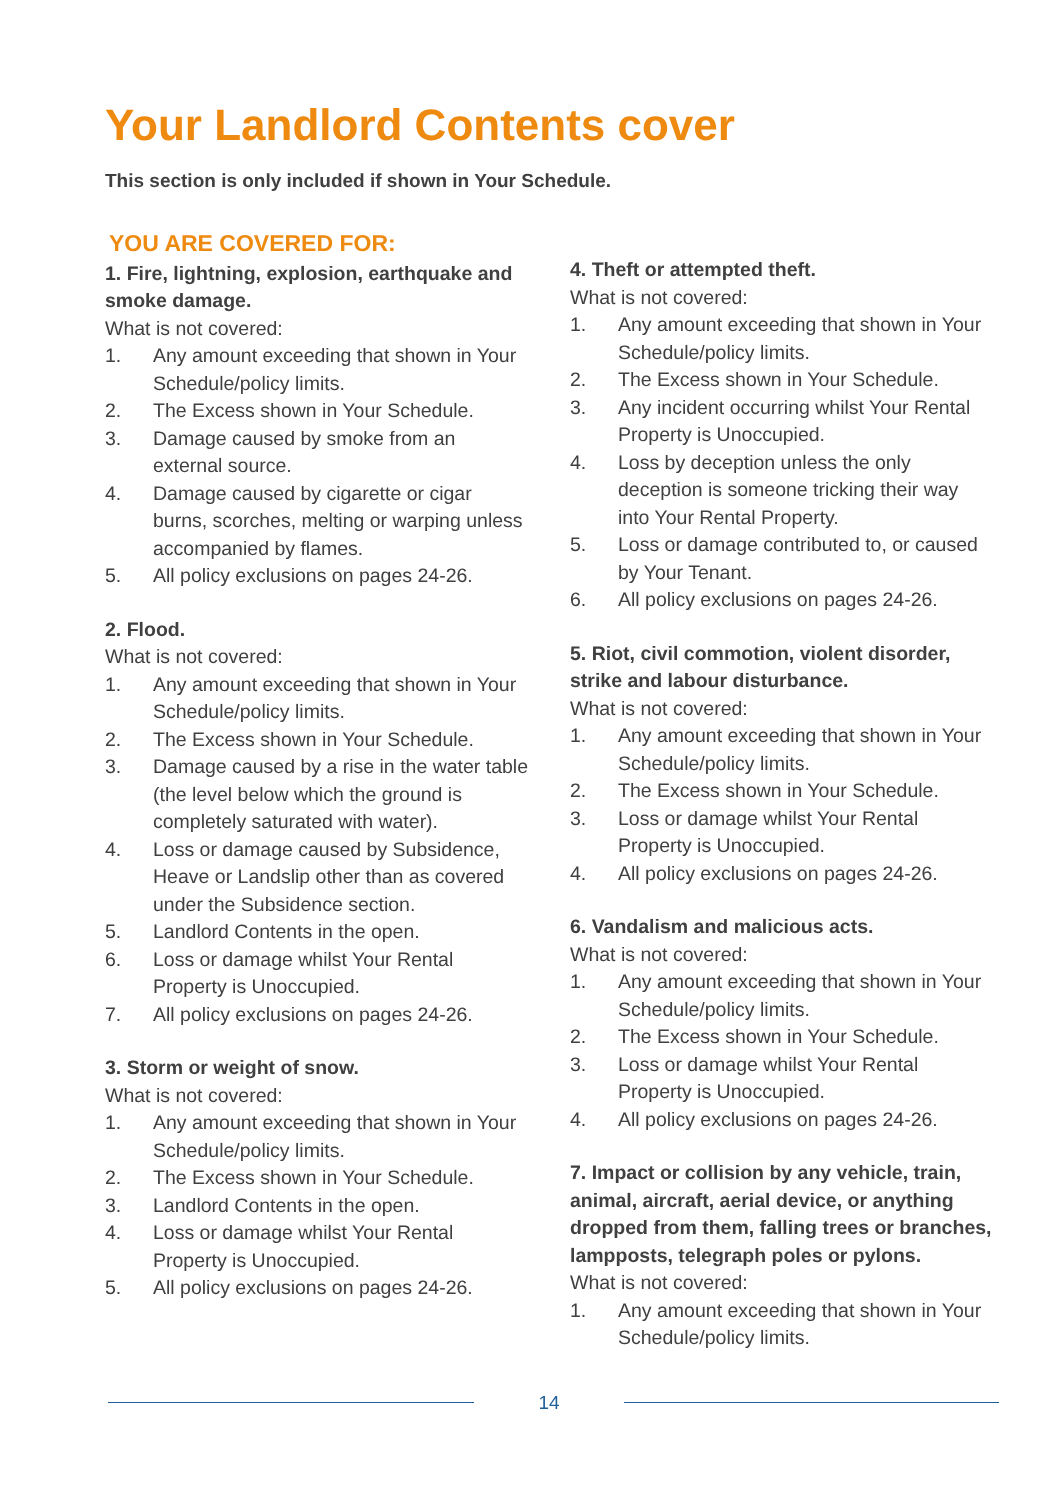Your Landlord Contents cover
This section is only included if shown in Your Schedule.
YOU ARE COVERED FOR:
1. Fire, lightning, explosion, earthquake and smoke damage.
What is not covered:
1. Any amount exceeding that shown in Your Schedule/policy limits.
2. The Excess shown in Your Schedule.
3. Damage caused by smoke from an external source.
4. Damage caused by cigarette or cigar burns, scorches, melting or warping unless accompanied by flames.
5. All policy exclusions on pages 24-26.
2. Flood.
What is not covered:
1. Any amount exceeding that shown in Your Schedule/policy limits.
2. The Excess shown in Your Schedule.
3. Damage caused by a rise in the water table (the level below which the ground is completely saturated with water).
4. Loss or damage caused by Subsidence, Heave or Landslip other than as covered under the Subsidence section.
5. Landlord Contents in the open.
6. Loss or damage whilst Your Rental Property is Unoccupied.
7. All policy exclusions on pages 24-26.
3. Storm or weight of snow.
What is not covered:
1. Any amount exceeding that shown in Your Schedule/policy limits.
2. The Excess shown in Your Schedule.
3. Landlord Contents in the open.
4. Loss or damage whilst Your Rental Property is Unoccupied.
5. All policy exclusions on pages 24-26.
4. Theft or attempted theft.
What is not covered:
1. Any amount exceeding that shown in Your Schedule/policy limits.
2. The Excess shown in Your Schedule.
3. Any incident occurring whilst Your Rental Property is Unoccupied.
4. Loss by deception unless the only deception is someone tricking their way into Your Rental Property.
5. Loss or damage contributed to, or caused by Your Tenant.
6. All policy exclusions on pages 24-26.
5. Riot, civil commotion, violent disorder, strike and labour disturbance.
What is not covered:
1. Any amount exceeding that shown in Your Schedule/policy limits.
2. The Excess shown in Your Schedule.
3. Loss or damage whilst Your Rental Property is Unoccupied.
4. All policy exclusions on pages 24-26.
6. Vandalism and malicious acts.
What is not covered:
1. Any amount exceeding that shown in Your Schedule/policy limits.
2. The Excess shown in Your Schedule.
3. Loss or damage whilst Your Rental Property is Unoccupied.
4. All policy exclusions on pages 24-26.
7. Impact or collision by any vehicle, train, animal, aircraft, aerial device, or anything dropped from them, falling trees or branches, lampposts, telegraph poles or pylons.
What is not covered:
1. Any amount exceeding that shown in Your Schedule/policy limits.
14